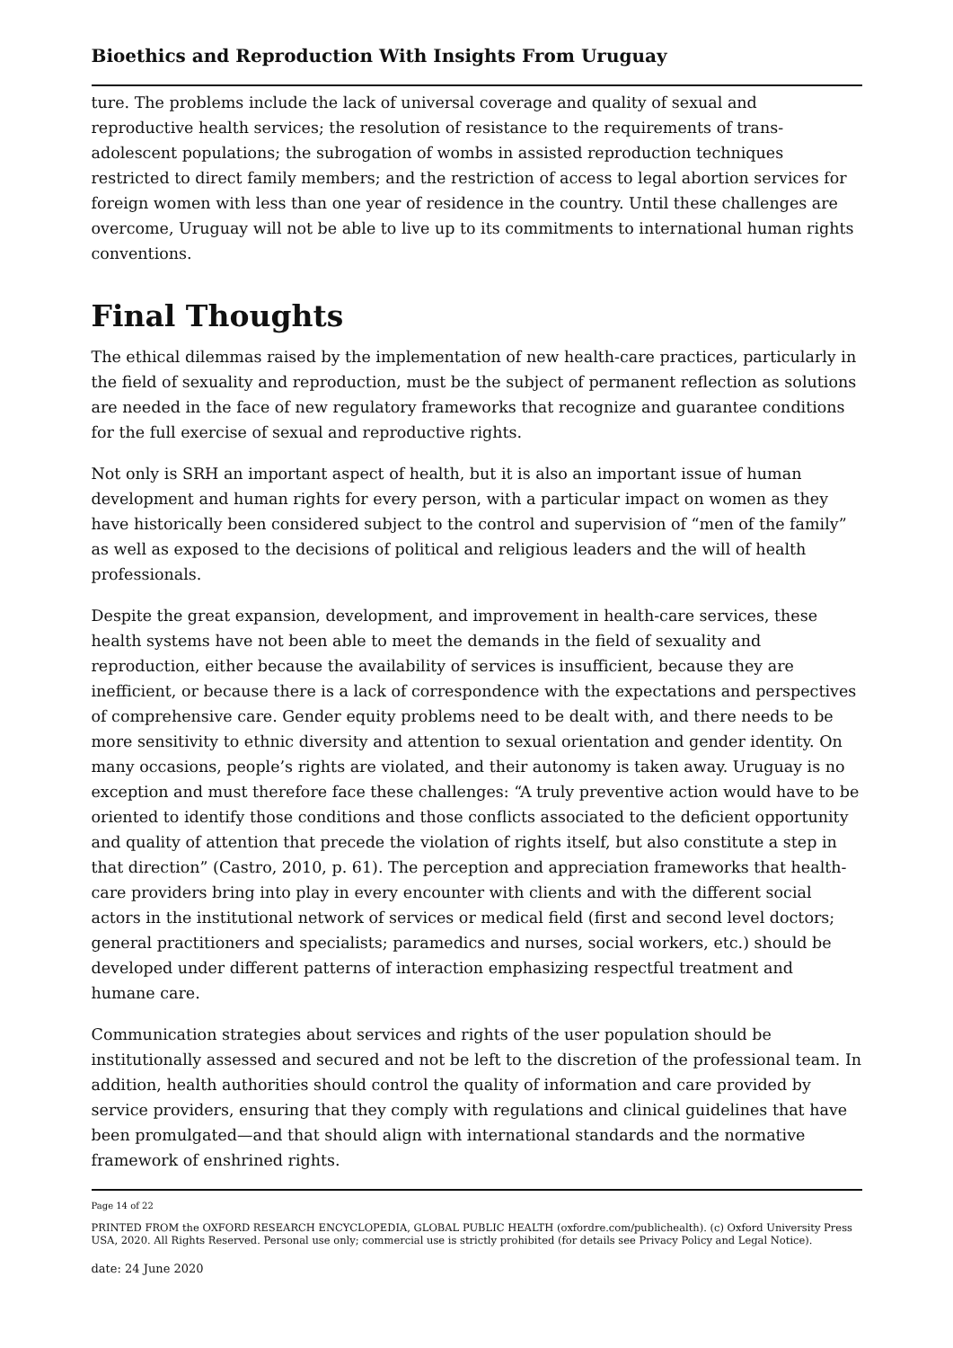Bioethics and Reproduction With Insights From Uruguay
ture. The problems include the lack of universal coverage and quality of sexual and reproductive health services; the resolution of resistance to the requirements of trans-adolescent populations; the subrogation of wombs in assisted reproduction techniques restricted to direct family members; and the restriction of access to legal abortion services for foreign women with less than one year of residence in the country. Until these challenges are overcome, Uruguay will not be able to live up to its commitments to international human rights conventions.
Final Thoughts
The ethical dilemmas raised by the implementation of new health-care practices, particularly in the field of sexuality and reproduction, must be the subject of permanent reflection as solutions are needed in the face of new regulatory frameworks that recognize and guarantee conditions for the full exercise of sexual and reproductive rights.
Not only is SRH an important aspect of health, but it is also an important issue of human development and human rights for every person, with a particular impact on women as they have historically been considered subject to the control and supervision of “men of the family” as well as exposed to the decisions of political and religious leaders and the will of health professionals.
Despite the great expansion, development, and improvement in health-care services, these health systems have not been able to meet the demands in the field of sexuality and reproduction, either because the availability of services is insufficient, because they are inefficient, or because there is a lack of correspondence with the expectations and perspectives of comprehensive care. Gender equity problems need to be dealt with, and there needs to be more sensitivity to ethnic diversity and attention to sexual orientation and gender identity. On many occasions, people’s rights are violated, and their autonomy is taken away. Uruguay is no exception and must therefore face these challenges: “A truly preventive action would have to be oriented to identify those conditions and those conflicts associated to the deficient opportunity and quality of attention that precede the violation of rights itself, but also constitute a step in that direction” (Castro, 2010, p. 61). The perception and appreciation frameworks that health-care providers bring into play in every encounter with clients and with the different social actors in the institutional network of services or medical field (first and second level doctors; general practitioners and specialists; paramedics and nurses, social workers, etc.) should be developed under different patterns of interaction emphasizing respectful treatment and humane care.
Communication strategies about services and rights of the user population should be institutionally assessed and secured and not be left to the discretion of the professional team. In addition, health authorities should control the quality of information and care provided by service providers, ensuring that they comply with regulations and clinical guidelines that have been promulgated—and that should align with international standards and the normative framework of enshrined rights.
Page 14 of 22
PRINTED FROM the OXFORD RESEARCH ENCYCLOPEDIA, GLOBAL PUBLIC HEALTH (oxfordre.com/publichealth). (c) Oxford University Press USA, 2020. All Rights Reserved. Personal use only; commercial use is strictly prohibited (for details see Privacy Policy and Legal Notice).
date: 24 June 2020